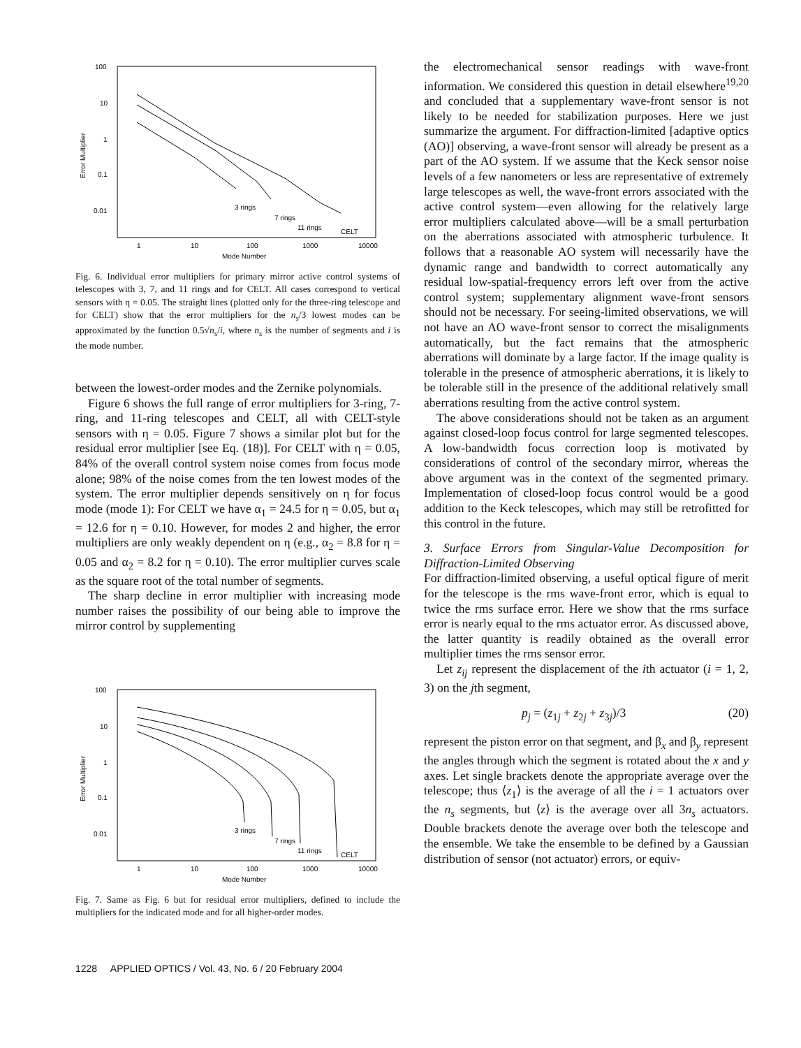100
10
1
0.1
0.01
1
10
100
1000
10000
Mode Number
Error Multiplier
3 rings
7 rings
11 rings
CELT
Fig. 6. Individual error multipliers for primary mirror active control systems of telescopes with 3, 7, and 11 rings and for CELT. All cases correspond to vertical sensors with η = 0.05. The straight lines (plotted only for the three-ring telescope and for CELT) show that the error multipliers for the n<sub>s</sub>/3 lowest modes can be approximated by the function 0.5√n<sub>s</sub>/i, where n<sub>s</sub> is the number of segments and i is the mode number.
between the lowest-order modes and the Zernike polynomials.
Figure 6 shows the full range of error multipliers for 3-ring, 7-ring, and 11-ring telescopes and CELT, all with CELT-style sensors with η = 0.05. Figure 7 shows a similar plot but for the residual error multiplier [see Eq. (18)]. For CELT with η = 0.05, 84% of the overall control system noise comes from focus mode alone; 98% of the noise comes from the ten lowest modes of the system. The error multiplier depends sensitively on η for focus mode (mode 1): For CELT we have α<sub>1</sub> = 24.5 for η = 0.05, but α<sub>1</sub> = 12.6 for η = 0.10. However, for modes 2 and higher, the error multipliers are only weakly dependent on η (e.g., α<sub>2</sub> = 8.8 for η = 0.05 and α<sub>2</sub> = 8.2 for η = 0.10). The error multiplier curves scale as the square root of the total number of segments.
The sharp decline in error multiplier with increasing mode number raises the possibility of our being able to improve the mirror control by supplementing
100
10
1
0.1
0.01
1
10
100
1000
10000
Mode Number
Error Multiplier
3 rings
7 rings
11 rings
CELT
Fig. 7. Same as Fig. 6 but for residual error multipliers, defined to include the multipliers for the indicated mode and for all higher-order modes.
1228 APPLIED OPTICS / Vol. 43, No. 6 / 20 February 2004
the electromechanical sensor readings with wave-front information. We considered this question in detail elsewhere<sup>19,20</sup> and concluded that a supplementary wave-front sensor is not likely to be needed for stabilization purposes. Here we just summarize the argument. For diffraction-limited [adaptive optics (AO)] observing, a wave-front sensor will already be present as a part of the AO system. If we assume that the Keck sensor noise levels of a few nanometers or less are representative of extremely large telescopes as well, the wave-front errors associated with the active control system—even allowing for the relatively large error multipliers calculated above—will be a small perturbation on the aberrations associated with atmospheric turbulence. It follows that a reasonable AO system will necessarily have the dynamic range and bandwidth to correct automatically any residual low-spatial-frequency errors left over from the active control system; supplementary alignment wave-front sensors should not be necessary. For seeing-limited observations, we will not have an AO wave-front sensor to correct the misalignments automatically, but the fact remains that the atmospheric aberrations will dominate by a large factor. If the image quality is tolerable in the presence of atmospheric aberrations, it is likely to be tolerable still in the presence of the additional relatively small aberrations resulting from the active control system.
The above considerations should not be taken as an argument against closed-loop focus control for large segmented telescopes. A low-bandwidth focus correction loop is motivated by considerations of control of the secondary mirror, whereas the above argument was in the context of the segmented primary. Implementation of closed-loop focus control would be a good addition to the Keck telescopes, which may still be retrofitted for this control in the future.
3. Surface Errors from Singular-Value Decomposition for Diffraction-Limited Observing
For diffraction-limited observing, a useful optical figure of merit for the telescope is the rms wave-front error, which is equal to twice the rms surface error. Here we show that the rms surface error is nearly equal to the rms actuator error. As discussed above, the latter quantity is readily obtained as the overall error multiplier times the rms sensor error.
Let z<sub>ij</sub> represent the displacement of the ith actuator (i = 1, 2, 3) on the jth segment,
p<sub>j</sub> = (z<sub>1j</sub> + z<sub>2j</sub> + z<sub>3j</sub>)/3 (20)
represent the piston error on that segment, and β<sub>x</sub> and β<sub>y</sub> represent the angles through which the segment is rotated about the x and y axes. Let single brackets denote the appropriate average over the telescope; thus ⟨z<sub>1</sub>⟩ is the average of all the i = 1 actuators over the n<sub>s</sub> segments, but ⟨z⟩ is the average over all 3n<sub>s</sub> actuators. Double brackets denote the average over both the telescope and the ensemble. We take the ensemble to be defined by a Gaussian distribution of sensor (not actuator) errors, or equiv-